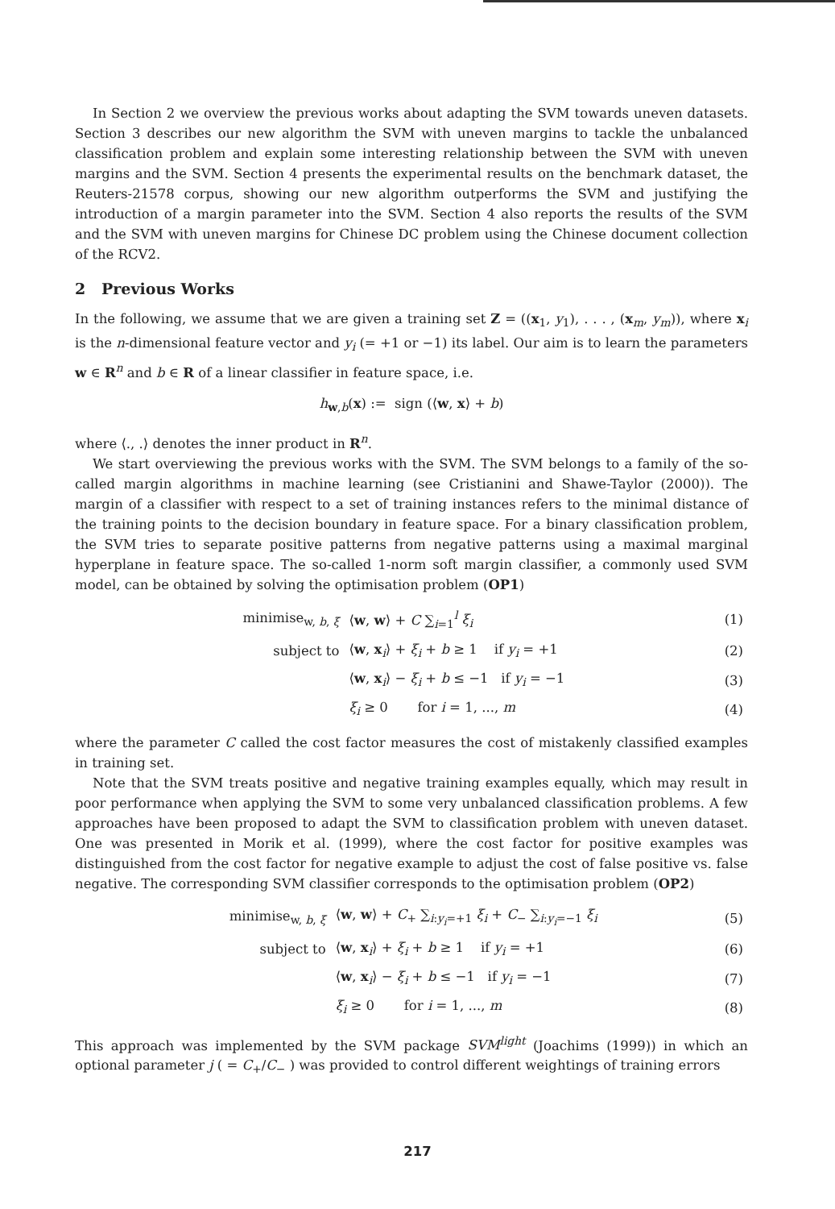In Section 2 we overview the previous works about adapting the SVM towards uneven datasets. Section 3 describes our new algorithm the SVM with uneven margins to tackle the unbalanced classification problem and explain some interesting relationship between the SVM with uneven margins and the SVM. Section 4 presents the experimental results on the benchmark dataset, the Reuters-21578 corpus, showing our new algorithm outperforms the SVM and justifying the introduction of a margin parameter into the SVM. Section 4 also reports the results of the SVM and the SVM with uneven margins for Chinese DC problem using the Chinese document collection of the RCV2.
2 Previous Works
In the following, we assume that we are given a training set Z = ((x<sub>1</sub>, y<sub>1</sub>), . . . , (x<sub>m</sub>, y<sub>m</sub>)), where x<sub>i</sub> is the n-dimensional feature vector and y<sub>i</sub> (= +1 or −1) its label. Our aim is to learn the parameters w ∈ R<sup>n</sup> and b ∈ R of a linear classifier in feature space, i.e.
h<sub>w,b</sub>(x) := sign (⟨w, x⟩ + b)
where ⟨., .⟩ denotes the inner product in R<sup>n</sup>.
We start overviewing the previous works with the SVM. The SVM belongs to a family of the so-called margin algorithms in machine learning (see Cristianini and Shawe-Taylor (2000)). The margin of a classifier with respect to a set of training instances refers to the minimal distance of the training points to the decision boundary in feature space. For a binary classification problem, the SVM tries to separate positive patterns from negative patterns using a maximal marginal hyperplane in feature space. The so-called 1-norm soft margin classifier, a commonly used SVM model, can be obtained by solving the optimisation problem (OP1)
| minimise<sub>w, b, ξ</sub> | ⟨ w , w ⟩ + C ∑<sub>i=1</sub><sup>l</sup> ξ<sub>i</sub> | (1) |
| subject to | ⟨ w , x<sub>i</sub>⟩ + ξ<sub>i</sub> + b ≥ 1 if y<sub>i</sub> = +1 | (2) |
| | ⟨ w , x<sub>i</sub>⟩ − ξ<sub>i</sub> + b ≤ −1 if y<sub>i</sub> = −1 | (3) |
| | ξ<sub>i</sub> ≥ 0 for i = 1, ..., m | (4) |
where the parameter C called the cost factor measures the cost of mistakenly classified examples in training set.
Note that the SVM treats positive and negative training examples equally, which may result in poor performance when applying the SVM to some very unbalanced classification problems. A few approaches have been proposed to adapt the SVM to classification problem with uneven dataset. One was presented in Morik et al. (1999), where the cost factor for positive examples was distinguished from the cost factor for negative example to adjust the cost of false positive vs. false negative. The corresponding SVM classifier corresponds to the optimisation problem (OP2)
| minimise<sub>w, b, ξ</sub> | ⟨ w , w ⟩ + C<sub>+</sub> ∑<sub>i:y<sub>i</sub>=+1</sub> ξ<sub>i</sub> + C<sub>−</sub> ∑<sub>i:y<sub>i</sub>=−1</sub> ξ<sub>i</sub> | (5) |
| subject to | ⟨ w , x<sub>i</sub>⟩ + ξ<sub>i</sub> + b ≥ 1 if y<sub>i</sub> = +1 | (6) |
| | ⟨ w , x<sub>i</sub>⟩ − ξ<sub>i</sub> + b ≤ −1 if y<sub>i</sub> = −1 | (7) |
| | ξ<sub>i</sub> ≥ 0 for i = 1, ..., m | (8) |
This approach was implemented by the SVM package SVM<sup>light</sup> (Joachims (1999)) in which an optional parameter j ( = C<sub>+</sub>/C<sub>−</sub> ) was provided to control different weightings of training errors
217